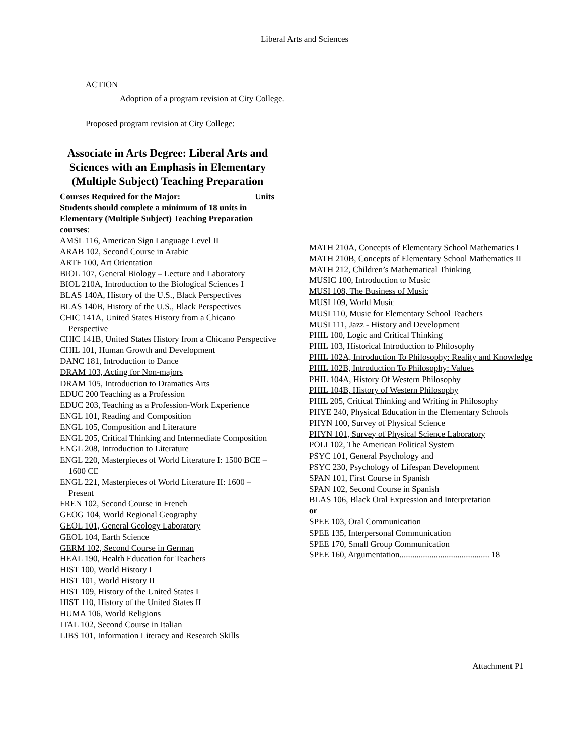Liberal Arts and Sciences
ACTION
Adoption of a program revision at City College.
Proposed program revision at City College:
Associate in Arts Degree: Liberal Arts and Sciences with an Emphasis in Elementary (Multiple Subject) Teaching Preparation
Courses Required for the Major: Units
Students should complete a minimum of 18 units in Elementary (Multiple Subject) Teaching Preparation courses:
AMSL 116, American Sign Language Level II
ARAB 102, Second Course in Arabic
ARTF 100, Art Orientation
BIOL 107, General Biology – Lecture and Laboratory
BIOL 210A, Introduction to the Biological Sciences I
BLAS 140A, History of the U.S., Black Perspectives
BLAS 140B, History of the U.S., Black Perspectives
CHIC 141A, United States History from a Chicano Perspective
CHIC 141B, United States History from a Chicano Perspective
CHIL 101, Human Growth and Development
DANC 181, Introduction to Dance
DRAM 103, Acting for Non-majors
DRAM 105, Introduction to Dramatics Arts
EDUC 200 Teaching as a Profession
EDUC 203, Teaching as a Profession-Work Experience
ENGL 101, Reading and Composition
ENGL 105, Composition and Literature
ENGL 205, Critical Thinking and Intermediate Composition
ENGL 208, Introduction to Literature
ENGL 220, Masterpieces of World Literature I: 1500 BCE – 1600 CE
ENGL 221, Masterpieces of World Literature II: 1600 – Present
FREN 102, Second Course in French
GEOG 104, World Regional Geography
GEOL 101, General Geology Laboratory
GEOL 104, Earth Science
GERM 102, Second Course in German
HEAL 190, Health Education for Teachers
HIST 100, World History I
HIST 101, World History II
HIST 109, History of the United States I
HIST 110, History of the United States II
HUMA 106, World Religions
ITAL 102, Second Course in Italian
LIBS 101, Information Literacy and Research Skills
MATH 210A, Concepts of Elementary School Mathematics I
MATH 210B, Concepts of Elementary School Mathematics II
MATH 212, Children’s Mathematical Thinking
MUSIC 100, Introduction to Music
MUSI 108, The Business of Music
MUSI 109, World Music
MUSI 110, Music for Elementary School Teachers
MUSI 111, Jazz - History and Development
PHIL 100, Logic and Critical Thinking
PHIL 103, Historical Introduction to Philosophy
PHIL 102A, Introduction To Philosophy: Reality and Knowledge
PHIL 102B, Introduction To Philosophy: Values
PHIL 104A, History Of Western Philosophy
PHIL 104B, History of Western Philosophy
PHIL 205, Critical Thinking and Writing in Philosophy
PHYE 240, Physical Education in the Elementary Schools
PHYN 100, Survey of Physical Science
PHYN 101, Survey of Physical Science Laboratory
POLI 102, The American Political System
PSYC 101, General Psychology and
PSYC 230, Psychology of Lifespan Development
SPAN 101, First Course in Spanish
SPAN 102, Second Course in Spanish
BLAS 106, Black Oral Expression and Interpretation
or
SPEE 103, Oral Communication
SPEE 135, Interpersonal Communication
SPEE 170, Small Group Communication
SPEE 160, Argumentation.......................................... 18
Attachment P1